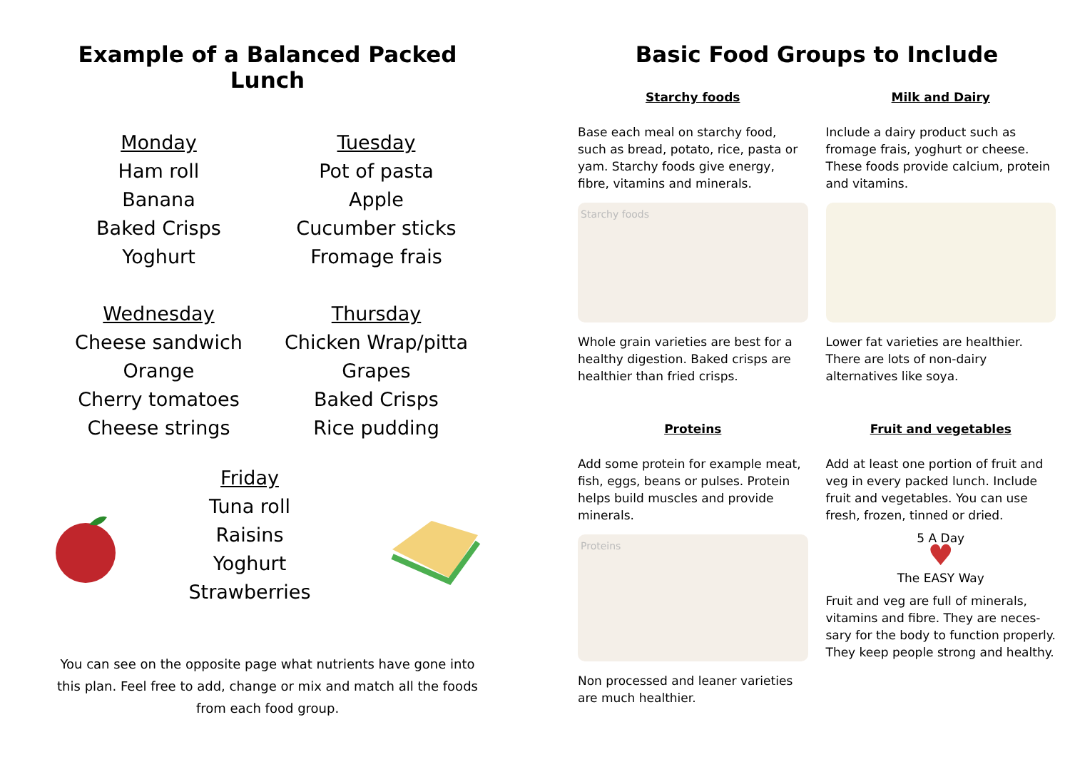Example of a Balanced Packed Lunch
Monday
Ham roll
Banana
Baked Crisps
Yoghurt
Tuesday
Pot of pasta
Apple
Cucumber sticks
Fromage frais
Wednesday
Cheese sandwich
Orange
Cherry tomatoes
Cheese strings
Thursday
Chicken Wrap/pitta
Grapes
Baked Crisps
Rice pudding
Friday
Tuna roll
Raisins
Yoghurt
Strawberries
You can see on the opposite page what nutrients have gone into this plan. Feel free to add, change or mix and match all the foods from each food group.
Basic Food Groups to Include
Starchy foods
Base each meal on starchy food, such as bread, potato, rice, pasta or yam. Starchy foods give energy, fibre, vitamins and minerals.
Starchy foods
Whole grain varieties are best for a healthy digestion. Baked crisps are healthier than fried crisps.
Milk and Dairy
Include a dairy product such as fromage frais, yoghurt or cheese. These foods provide calcium, protein and vitamins.
Lower fat varieties are healthier. There are lots of non-dairy alternatives like soya.
Proteins
Add some protein for example meat, fish, eggs, beans or pulses. Protein helps build muscles and provide minerals.
Proteins
Non processed and leaner varieties are much healthier.
Fruit and vegetables
Add at least one portion of fruit and veg in every packed lunch. Include fruit and vegetables. You can use fresh, frozen, tinned or dried.
5 A Day
♥
The EASY Way
Fruit and veg are full of minerals, vitamins and fibre. They are neces-sary for the body to function properly. They keep people strong and healthy.